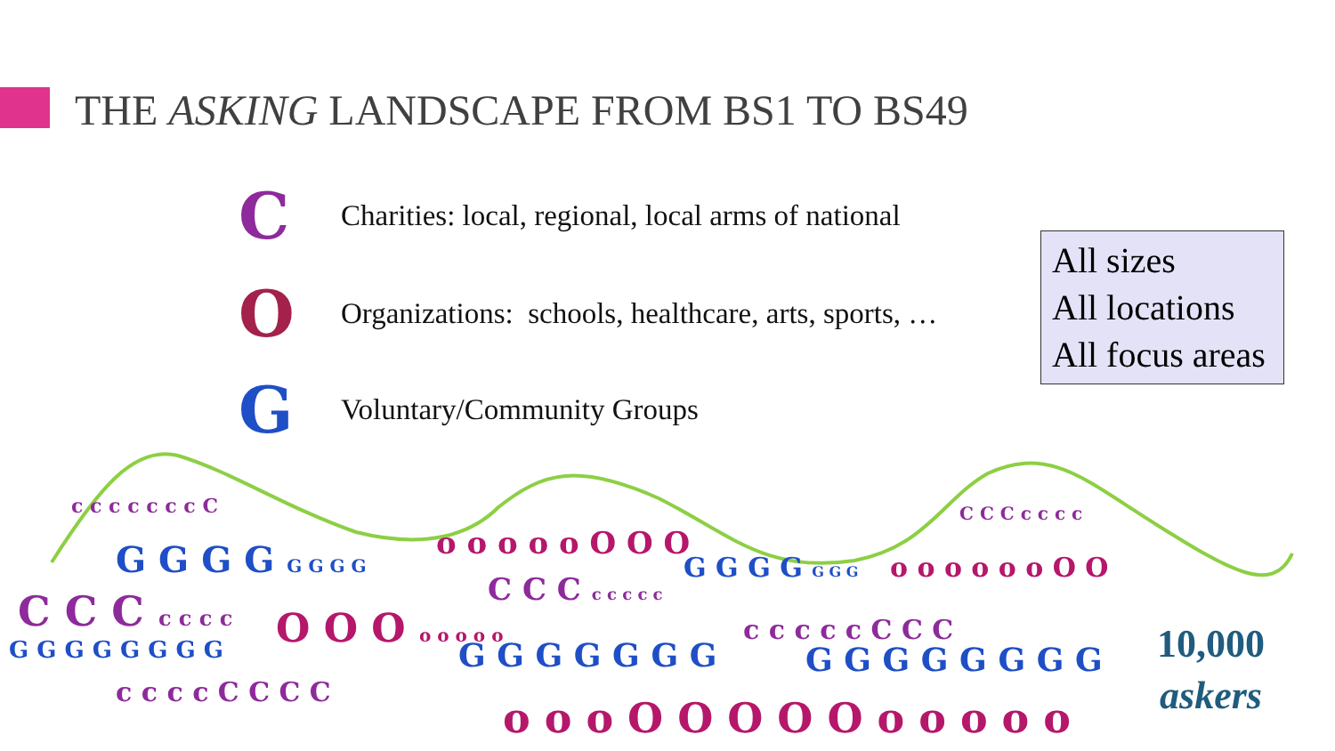THE ASKING LANDSCAPE FROM BS1 TO BS49
C Charities: local, regional, local arms of national
O Organizations: schools, healthcare, arts, sports, …
G Voluntary/Community Groups
All sizes
All locations
All focus areas
c c c c c c c C
G G G G G G G G
C C C c c c c O O O o o o o o
G G G G G G G G
c c c c C C C C
o o o o o O O O
C C C c c c c c
G G G G G G G
G G G G G G G
c c c c c C C C
o o o O O O O O o o o o o
C C C c c c c
o o o o o o O O
G G G G G G G G
10,000
askers